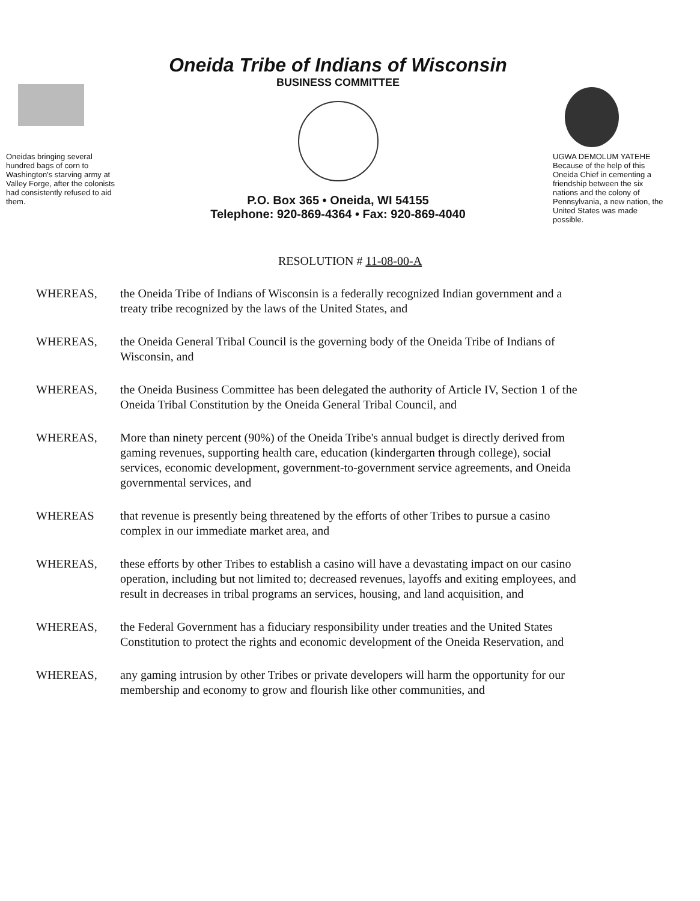Oneidas bringing several hundred bags of corn to Washington's starving army at Valley Forge, after the colonists had consistently refused to aid them.
Oneida Tribe of Indians of Wisconsin
BUSINESS COMMITTEE
P.O. Box 365 • Oneida, WI 54155
Telephone: 920-869-4364 • Fax: 920-869-4040
UGWA DEMOLUM YATEHE Because of the help of this Oneida Chief in cementing a friendship between the six nations and the colony of Pennsylvania, a new nation, the United States was made possible.
RESOLUTION # 11-08-00-A
WHEREAS, the Oneida Tribe of Indians of Wisconsin is a federally recognized Indian government and a treaty tribe recognized by the laws of the United States, and
WHEREAS, the Oneida General Tribal Council is the governing body of the Oneida Tribe of Indians of Wisconsin, and
WHEREAS, the Oneida Business Committee has been delegated the authority of Article IV, Section 1 of the Oneida Tribal Constitution by the Oneida General Tribal Council, and
WHEREAS, More than ninety percent (90%) of the Oneida Tribe's annual budget is directly derived from gaming revenues, supporting health care, education (kindergarten through college), social services, economic development, government-to-government service agreements, and Oneida governmental services, and
WHEREAS that revenue is presently being threatened by the efforts of other Tribes to pursue a casino complex in our immediate market area, and
WHEREAS, these efforts by other Tribes to establish a casino will have a devastating impact on our casino operation, including but not limited to; decreased revenues, layoffs and exiting employees, and result in decreases in tribal programs an services, housing, and land acquisition, and
WHEREAS, the Federal Government has a fiduciary responsibility under treaties and the United States Constitution to protect the rights and economic development of the Oneida Reservation, and
WHEREAS, any gaming intrusion by other Tribes or private developers will harm the opportunity for our membership and economy to grow and flourish like other communities, and